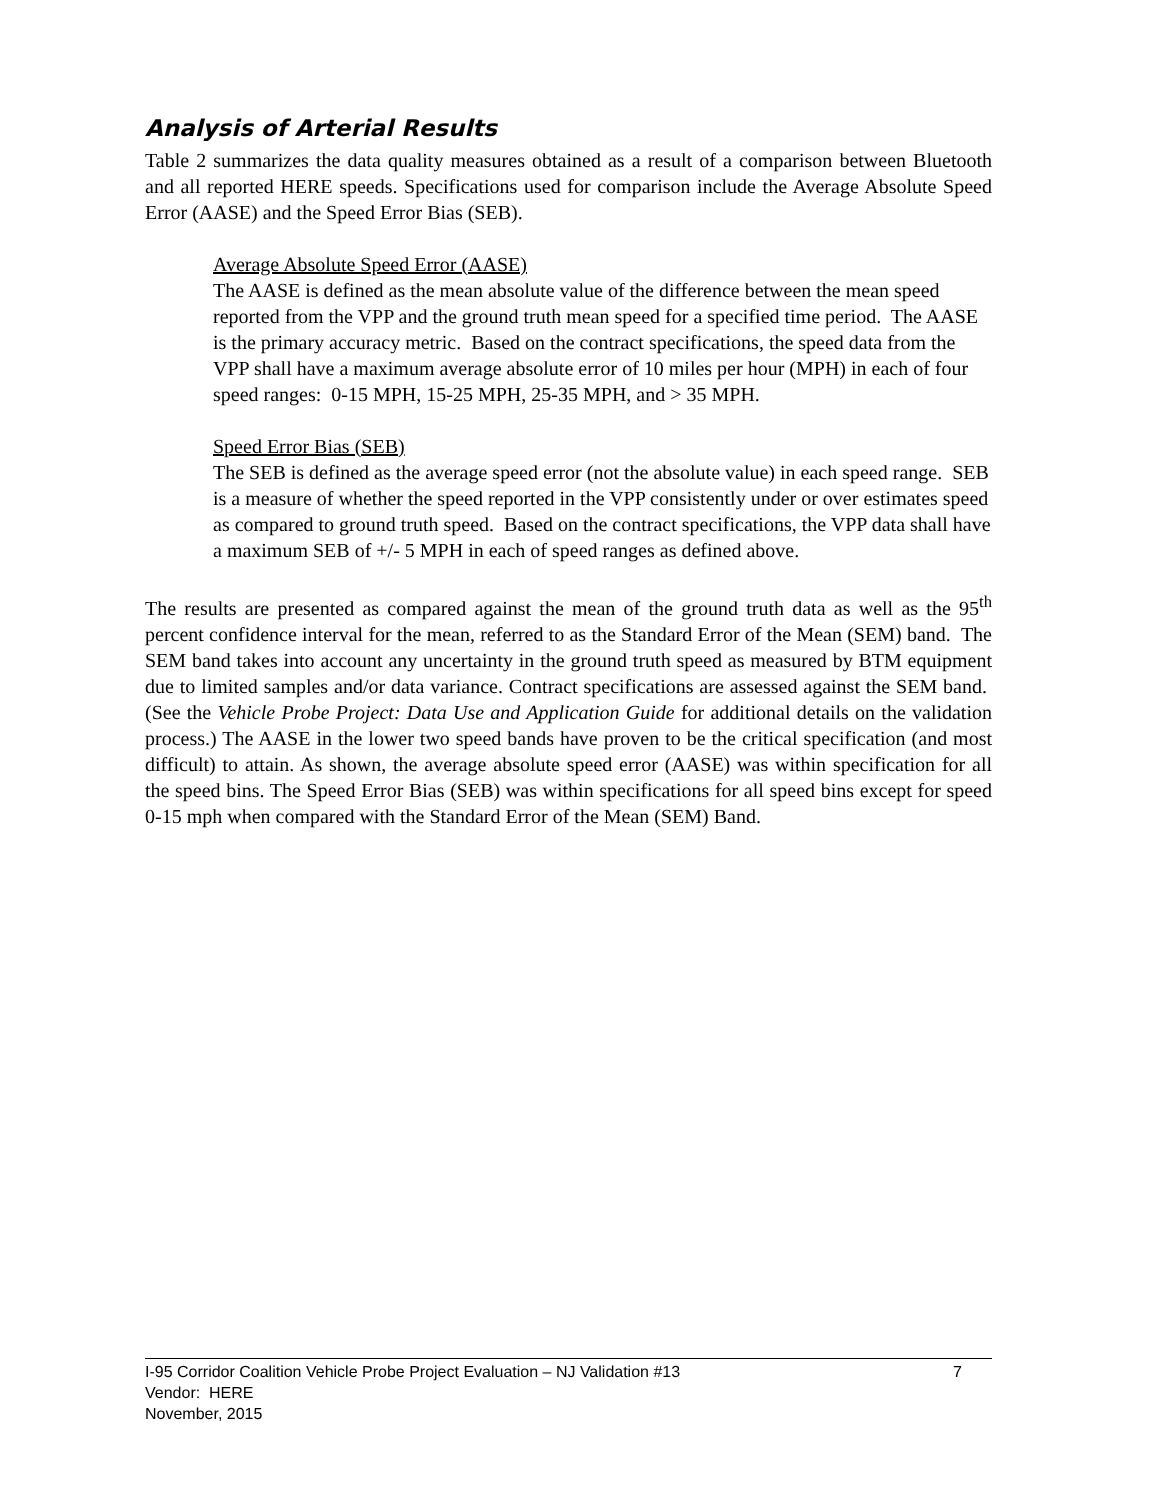Analysis of Arterial Results
Table 2 summarizes the data quality measures obtained as a result of a comparison between Bluetooth and all reported HERE speeds. Specifications used for comparison include the Average Absolute Speed Error (AASE) and the Speed Error Bias (SEB).
Average Absolute Speed Error (AASE)
The AASE is defined as the mean absolute value of the difference between the mean speed reported from the VPP and the ground truth mean speed for a specified time period. The AASE is the primary accuracy metric. Based on the contract specifications, the speed data from the VPP shall have a maximum average absolute error of 10 miles per hour (MPH) in each of four speed ranges: 0-15 MPH, 15-25 MPH, 25-35 MPH, and > 35 MPH.
Speed Error Bias (SEB)
The SEB is defined as the average speed error (not the absolute value) in each speed range. SEB is a measure of whether the speed reported in the VPP consistently under or over estimates speed as compared to ground truth speed. Based on the contract specifications, the VPP data shall have a maximum SEB of +/- 5 MPH in each of speed ranges as defined above.
The results are presented as compared against the mean of the ground truth data as well as the 95<sup>th</sup> percent confidence interval for the mean, referred to as the Standard Error of the Mean (SEM) band. The SEM band takes into account any uncertainty in the ground truth speed as measured by BTM equipment due to limited samples and/or data variance. Contract specifications are assessed against the SEM band. (See the Vehicle Probe Project: Data Use and Application Guide for additional details on the validation process.) The AASE in the lower two speed bands have proven to be the critical specification (and most difficult) to attain. As shown, the average absolute speed error (AASE) was within specification for all the speed bins. The Speed Error Bias (SEB) was within specifications for all speed bins except for speed 0-15 mph when compared with the Standard Error of the Mean (SEM) Band.
I-95 Corridor Coalition Vehicle Probe Project Evaluation – NJ Validation #13 7
Vendor: HERE
November, 2015